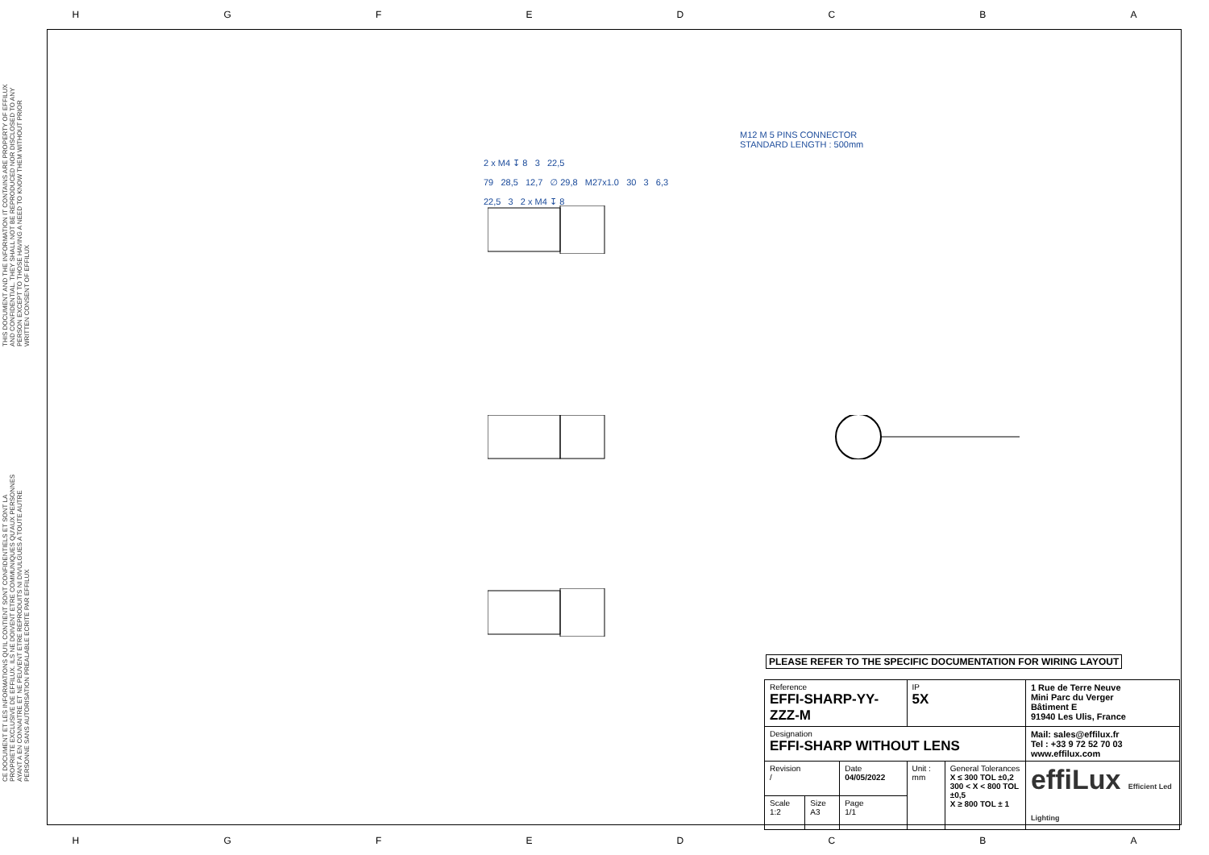HGFEDCBA
THIS DOCUMENT AND THE INFORMATION IT CONTAINS ARE PROPERTY OF EFFILUX AND CONFIDENTIAL. THEY SHALL NOT BE REPRODUCED NOR DISCLOSED TO ANY PERSON EXCEPT TO THOSE HAVING A NEED TO KNOW THEM WITHOUT PRIOR WRITTEN CONSENT OF EFFILUX
CE DOCUMENT ET LES INFORMATIONS QU'IL CONTIENT SONT CONFIDENTIELS ET SONT LA PROPRIETE EXCLUSIVE DE EFFILUX. ILS NE DOIVENT ETRE COMMUNIQUES QU'AUX PERSONNES AYANT A EN CONNAITRE ET NE PEUVENT ETRE REPRODUITS NI DIVULGUES A TOUTE AUTRE PERSONNE SANS AUTORISATION PREALABLE ECRITE PAR EFFILUX
M12 M 5 PINS CONNECTOR
STANDARD LENGTH : 500mm
2 x M4 ↧ 8 3 22,5
79 28,5 12,7 ∅ 29,8 M27x1.0 30 3 6,3
22,5 3 2 x M4 ↧ 8
PLEASE REFER TO THE SPECIFIC DOCUMENTATION FOR WIRING LAYOUT
| Reference EFFI-SHARP-YY-ZZZ-M | | | IP 5X | | 1 Rue de Terre Neuve Mini Parc du Verger Bâtiment E 91940 Les Ulis, France |
| Designation EFFI-SHARP WITHOUT LENS | | | | | Mail: sales@effilux.fr Tel : +33 9 72 52 70 03 www.effilux.com |
| Revision / | | Date 04/05/2022 | Unit : mm | General Tolerances X ≤ 300 TOL ±0,2 300 < X < 800 TOL ±0,5 X ≥ 800 TOL ± 1 | effiLux Efficient Led Lighting |
| Scale 1:2 | Size A3 | Page 1/1 | | | |
HGFEDCBA